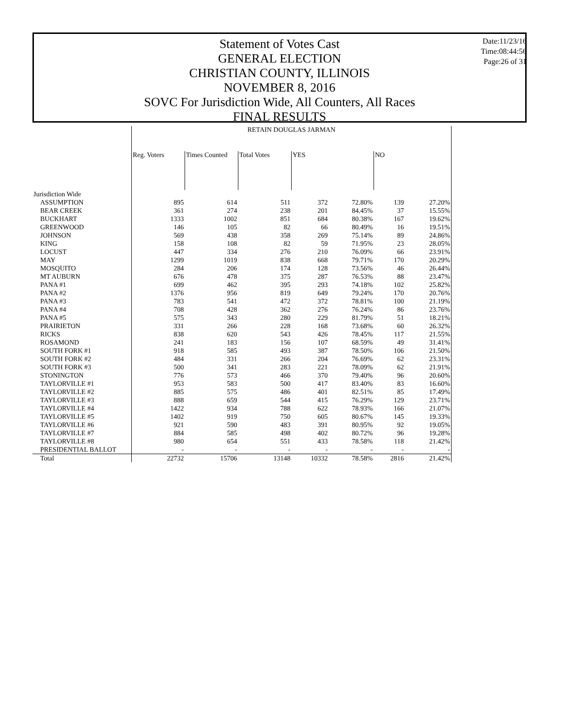Statement of Votes Cast
GENERAL ELECTION
CHRISTIAN COUNTY, ILLINOIS
NOVEMBER 8, 2016
SOVC For Jurisdiction Wide, All Counters, All Races
FINAL RESULTS
Date:11/23/16
Time:08:44:56
Page:26 of 31
| | RETAIN DOUGLAS JARMAN | | | | | | |
| | Reg. Voters | Times Counted | Total Votes | YES | | NO | |
| Jurisdiction Wide | | | | | | | |
| ASSUMPTION | 895 | 614 | 511 | 372 | 72.80% | 139 | 27.20% |
| BEAR CREEK | 361 | 274 | 238 | 201 | 84.45% | 37 | 15.55% |
| BUCKHART | 1333 | 1002 | 851 | 684 | 80.38% | 167 | 19.62% |
| GREENWOOD | 146 | 105 | 82 | 66 | 80.49% | 16 | 19.51% |
| JOHNSON | 569 | 438 | 358 | 269 | 75.14% | 89 | 24.86% |
| KING | 158 | 108 | 82 | 59 | 71.95% | 23 | 28.05% |
| LOCUST | 447 | 334 | 276 | 210 | 76.09% | 66 | 23.91% |
| MAY | 1299 | 1019 | 838 | 668 | 79.71% | 170 | 20.29% |
| MOSQUITO | 284 | 206 | 174 | 128 | 73.56% | 46 | 26.44% |
| MT AUBURN | 676 | 478 | 375 | 287 | 76.53% | 88 | 23.47% |
| PANA #1 | 699 | 462 | 395 | 293 | 74.18% | 102 | 25.82% |
| PANA #2 | 1376 | 956 | 819 | 649 | 79.24% | 170 | 20.76% |
| PANA #3 | 783 | 541 | 472 | 372 | 78.81% | 100 | 21.19% |
| PANA #4 | 708 | 428 | 362 | 276 | 76.24% | 86 | 23.76% |
| PANA #5 | 575 | 343 | 280 | 229 | 81.79% | 51 | 18.21% |
| PRAIRIETON | 331 | 266 | 228 | 168 | 73.68% | 60 | 26.32% |
| RICKS | 838 | 620 | 543 | 426 | 78.45% | 117 | 21.55% |
| ROSAMOND | 241 | 183 | 156 | 107 | 68.59% | 49 | 31.41% |
| SOUTH FORK #1 | 918 | 585 | 493 | 387 | 78.50% | 106 | 21.50% |
| SOUTH FORK #2 | 484 | 331 | 266 | 204 | 76.69% | 62 | 23.31% |
| SOUTH FORK #3 | 500 | 341 | 283 | 221 | 78.09% | 62 | 21.91% |
| STONINGTON | 776 | 573 | 466 | 370 | 79.40% | 96 | 20.60% |
| TAYLORVILLE #1 | 953 | 583 | 500 | 417 | 83.40% | 83 | 16.60% |
| TAYLORVILLE #2 | 885 | 575 | 486 | 401 | 82.51% | 85 | 17.49% |
| TAYLORVILLE #3 | 888 | 659 | 544 | 415 | 76.29% | 129 | 23.71% |
| TAYLORVILLE #4 | 1422 | 934 | 788 | 622 | 78.93% | 166 | 21.07% |
| TAYLORVILLE #5 | 1402 | 919 | 750 | 605 | 80.67% | 145 | 19.33% |
| TAYLORVILLE #6 | 921 | 590 | 483 | 391 | 80.95% | 92 | 19.05% |
| TAYLORVILLE #7 | 884 | 585 | 498 | 402 | 80.72% | 96 | 19.28% |
| TAYLORVILLE #8 | 980 | 654 | 551 | 433 | 78.58% | 118 | 21.42% |
| PRESIDENTIAL BALLOT | - | - | - | - | - | - | - |
| Total | 22732 | 15706 | 13148 | 10332 | 78.58% | 2816 | 21.42% |